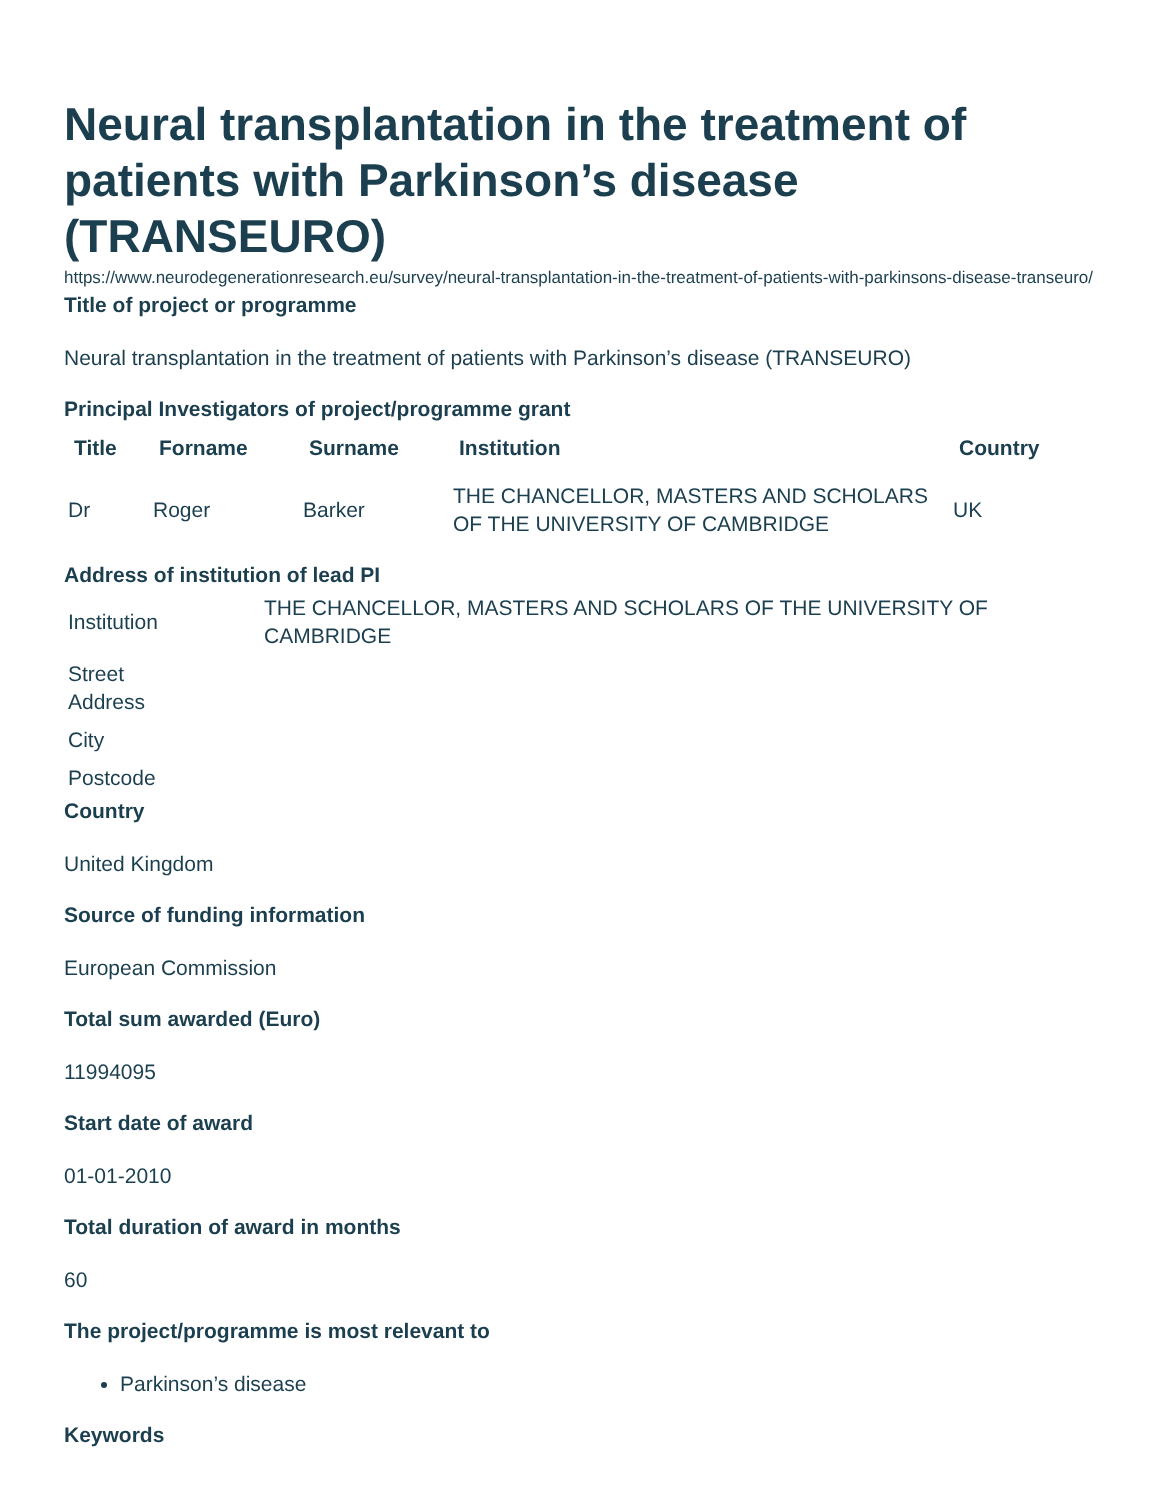Neural transplantation in the treatment of patients with Parkinson’s disease (TRANSEURO)
https://www.neurodegenerationresearch.eu/survey/neural-transplantation-in-the-treatment-of-patients-with-parkinsons-disease-transeuro/
Title of project or programme
Neural transplantation in the treatment of patients with Parkinson’s disease (TRANSEURO)
Principal Investigators of project/programme grant
| Title | Forname | Surname | Institution | Country |
| --- | --- | --- | --- | --- |
| Dr | Roger | Barker | THE CHANCELLOR, MASTERS AND SCHOLARS OF THE UNIVERSITY OF CAMBRIDGE | UK |
Address of institution of lead PI
| Institution | THE CHANCELLOR, MASTERS AND SCHOLARS OF THE UNIVERSITY OF CAMBRIDGE |
| Street Address | |
| City | |
| Postcode | |
Country
United Kingdom
Source of funding information
European Commission
Total sum awarded (Euro)
11994095
Start date of award
01-01-2010
Total duration of award in months
60
The project/programme is most relevant to
Parkinson’s disease
Keywords